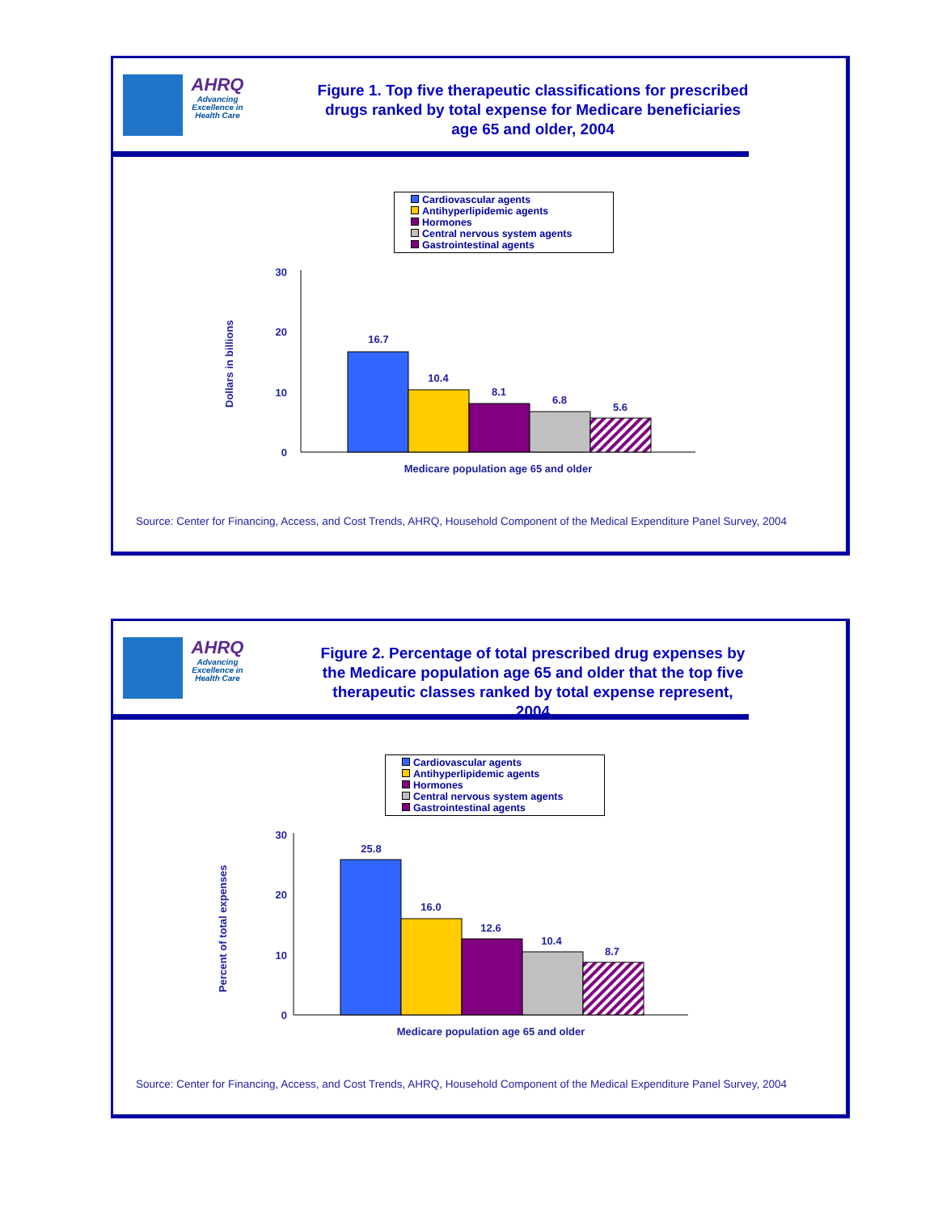AHRQ
Advancing Excellence in Health Care
Figure 1. Top five therapeutic classifications for prescribed drugs ranked by total expense for Medicare beneficiaries age 65 and older, 2004
Cardiovascular agents
Antihyperlipidemic agents
Hormones
Central nervous system agents
Gastrointestinal agents
30
20
10
0
Dollars in billions
16.7
10.4
8.1
6.8
5.6
Medicare population age 65 and older
Source: Center for Financing, Access, and Cost Trends, AHRQ, Household Component of the Medical Expenditure Panel Survey, 2004
AHRQ
Advancing Excellence in Health Care
Figure 2. Percentage of total prescribed drug expenses by the Medicare population age 65 and older that the top five therapeutic classes ranked by total expense represent, 2004
Cardiovascular agents
Antihyperlipidemic agents
Hormones
Central nervous system agents
Gastrointestinal agents
30
20
10
0
Percent of total expenses
25.8
16.0
12.6
10.4
8.7
Medicare population age 65 and older
Source: Center for Financing, Access, and Cost Trends, AHRQ, Household Component of the Medical Expenditure Panel Survey, 2004